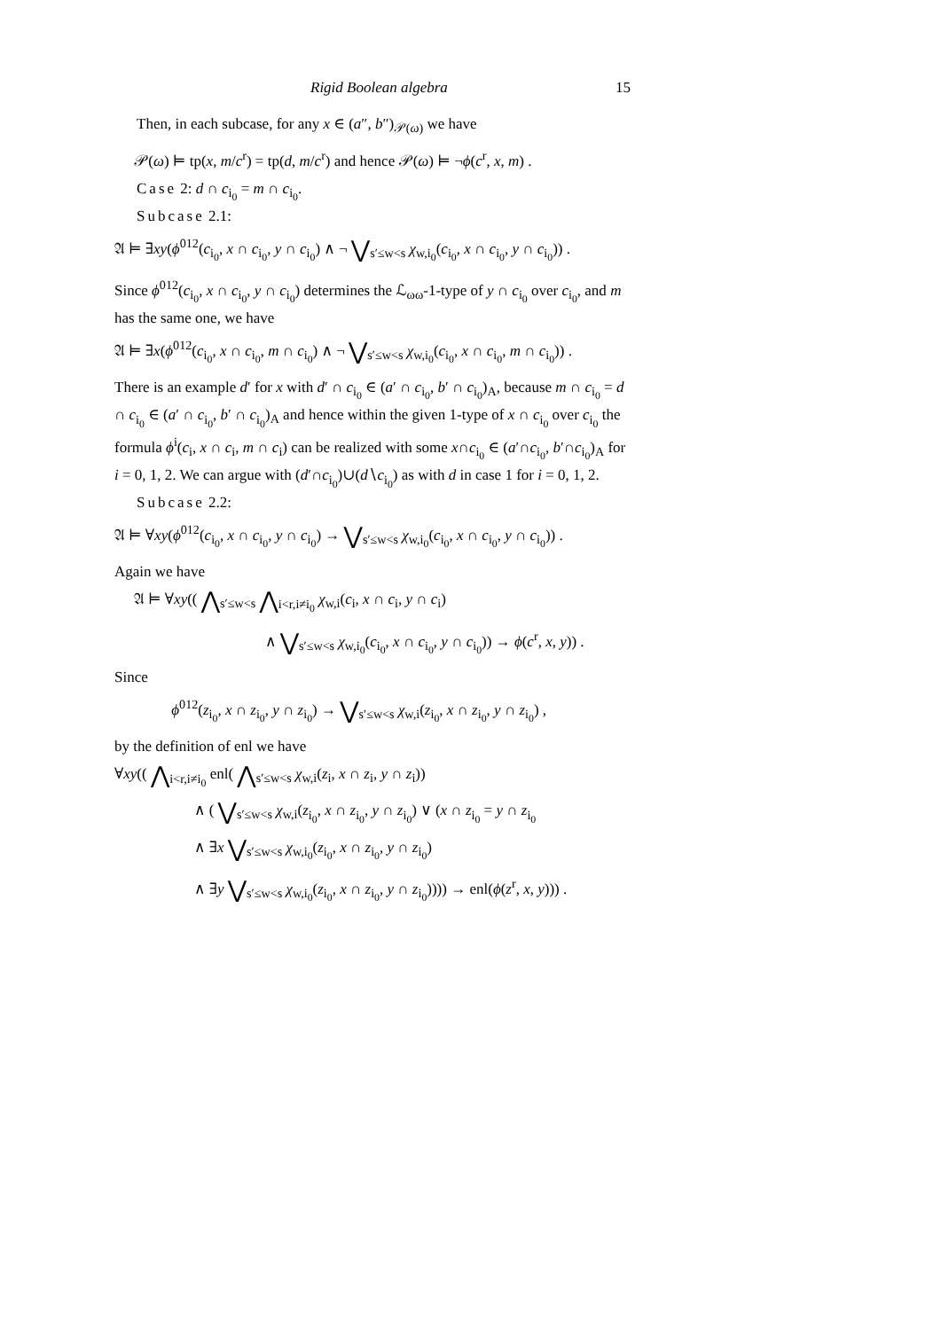Rigid Boolean algebra 15
Then, in each subcase, for any x ∈ (a″, b″)<sub>𝒫(ω)</sub> we have
𝒫(ω) ⊨ tp(x, m/c<sup>r</sup>) = tp(d, m/c<sup>r</sup>) and hence 𝒫(ω) ⊨ ¬ϕ(c<sup>r</sup>, x, m) .
Case 2: d ∩ c<sub>i<sub>0</sub></sub> = m ∩ c<sub>i<sub>0</sub></sub>.
Subcase 2.1:
𝔄 ⊨ ∃xy(ϕ<sup>012</sup>(c<sub>i<sub>0</sub></sub>, x ∩ c<sub>i<sub>0</sub></sub>, y ∩ c<sub>i<sub>0</sub></sub>) ∧ ¬ ⋁<sub>s′≤w<s</sub> χ<sub>w,i<sub>0</sub></sub>(c<sub>i<sub>0</sub></sub>, x ∩ c<sub>i<sub>0</sub></sub>, y ∩ c<sub>i<sub>0</sub></sub>)) .
Since ϕ<sup>012</sup>(c<sub>i<sub>0</sub></sub>, x ∩ c<sub>i<sub>0</sub></sub>, y ∩ c<sub>i<sub>0</sub></sub>) determines the ℒ<sub>ωω</sub>-1-type of y ∩ c<sub>i<sub>0</sub></sub> over c<sub>i<sub>0</sub></sub>, and m has the same one, we have
𝔄 ⊨ ∃x(ϕ<sup>012</sup>(c<sub>i<sub>0</sub></sub>, x ∩ c<sub>i<sub>0</sub></sub>, m ∩ c<sub>i<sub>0</sub></sub>) ∧ ¬ ⋁<sub>s′≤w<s</sub> χ<sub>w,i<sub>0</sub></sub>(c<sub>i<sub>0</sub></sub>, x ∩ c<sub>i<sub>0</sub></sub>, m ∩ c<sub>i<sub>0</sub></sub>)) .
There is an example d′ for x with d′ ∩ c<sub>i<sub>0</sub></sub> ∈ (a′ ∩ c<sub>i<sub>0</sub></sub>, b′ ∩ c<sub>i<sub>0</sub></sub>)<sub>A</sub>, because m ∩ c<sub>i<sub>0</sub></sub> = d ∩ c<sub>i<sub>0</sub></sub> ∈ (a′ ∩ c<sub>i<sub>0</sub></sub>, b′ ∩ c<sub>i<sub>0</sub></sub>)<sub>A</sub> and hence within the given 1-type of x ∩ c<sub>i<sub>0</sub></sub> over c<sub>i<sub>0</sub></sub> the formula ϕ<sup>i</sup>(c<sub>i</sub>, x ∩ c<sub>i</sub>, m ∩ c<sub>i</sub>) can be realized with some x∩c<sub>i<sub>0</sub></sub> ∈ (a′∩c<sub>i<sub>0</sub></sub>, b′∩c<sub>i<sub>0</sub></sub>)<sub>A</sub> for i = 0, 1, 2. We can argue with (d′∩c<sub>i<sub>0</sub></sub>)∪(d∖c<sub>i<sub>0</sub></sub>) as with d in case 1 for i = 0, 1, 2.
Subcase 2.2:
𝔄 ⊨ ∀xy(ϕ<sup>012</sup>(c<sub>i<sub>0</sub></sub>, x ∩ c<sub>i<sub>0</sub></sub>, y ∩ c<sub>i<sub>0</sub></sub>) → ⋁<sub>s′≤w<s</sub> χ<sub>w,i<sub>0</sub></sub>(c<sub>i<sub>0</sub></sub>, x ∩ c<sub>i<sub>0</sub></sub>, y ∩ c<sub>i<sub>0</sub></sub>)) .
Again we have
𝔄 ⊨ ∀xy(( ⋀<sub>s′≤w<s</sub> ⋀<sub>i<r,i≠i<sub>0</sub></sub> χ<sub>w,i</sub>(c<sub>i</sub>, x ∩ c<sub>i</sub>, y ∩ c<sub>i</sub>)
∧ ⋁<sub>s′≤w<s</sub> χ<sub>w,i<sub>0</sub></sub>(c<sub>i<sub>0</sub></sub>, x ∩ c<sub>i<sub>0</sub></sub>, y ∩ c<sub>i<sub>0</sub></sub>)) → ϕ(c<sup>r</sup>, x, y)) .
Since
ϕ<sup>012</sup>(z<sub>i<sub>0</sub></sub>, x ∩ z<sub>i<sub>0</sub></sub>, y ∩ z<sub>i<sub>0</sub></sub>) → ⋁<sub>s′≤w<s</sub> χ<sub>w,i</sub>(z<sub>i<sub>0</sub></sub>, x ∩ z<sub>i<sub>0</sub></sub>, y ∩ z<sub>i<sub>0</sub></sub>) ,
by the definition of enl we have
∀xy(( ⋀<sub>i<r,i≠i<sub>0</sub></sub> enl( ⋀<sub>s′≤w<s</sub> χ<sub>w,i</sub>(z<sub>i</sub>, x ∩ z<sub>i</sub>, y ∩ z<sub>i</sub>))
∧ ( ⋁<sub>s′≤w<s</sub> χ<sub>w,i</sub>(z<sub>i<sub>0</sub></sub>, x ∩ z<sub>i<sub>0</sub></sub>, y ∩ z<sub>i<sub>0</sub></sub>) ∨ (x ∩ z<sub>i<sub>0</sub></sub> = y ∩ z<sub>i<sub>0</sub></sub>
∧ ∃x ⋁<sub>s′≤w<s</sub> χ<sub>w,i<sub>0</sub></sub>(z<sub>i<sub>0</sub></sub>, x ∩ z<sub>i<sub>0</sub></sub>, y ∩ z<sub>i<sub>0</sub></sub>)
∧ ∃y ⋁<sub>s′≤w<s</sub> χ<sub>w,i<sub>0</sub></sub>(z<sub>i<sub>0</sub></sub>, x ∩ z<sub>i<sub>0</sub></sub>, y ∩ z<sub>i<sub>0</sub></sub>)))) → enl(ϕ(z<sup>r</sup>, x, y))) .